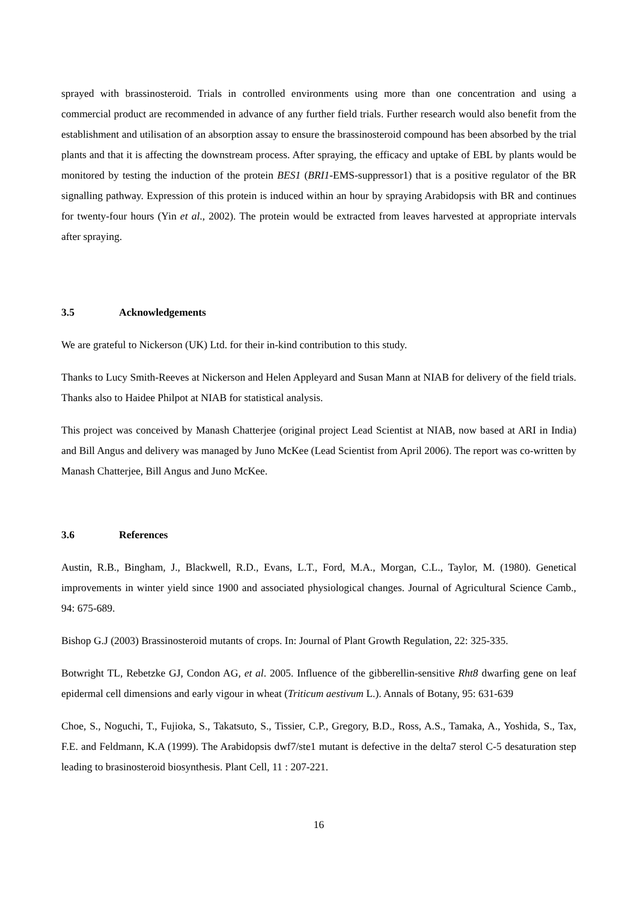sprayed with brassinosteroid. Trials in controlled environments using more than one concentration and using a commercial product are recommended in advance of any further field trials. Further research would also benefit from the establishment and utilisation of an absorption assay to ensure the brassinosteroid compound has been absorbed by the trial plants and that it is affecting the downstream process. After spraying, the efficacy and uptake of EBL by plants would be monitored by testing the induction of the protein BES1 (BRI1-EMS-suppressor1) that is a positive regulator of the BR signalling pathway. Expression of this protein is induced within an hour by spraying Arabidopsis with BR and continues for twenty-four hours (Yin et al., 2002). The protein would be extracted from leaves harvested at appropriate intervals after spraying.
3.5 Acknowledgements
We are grateful to Nickerson (UK) Ltd. for their in-kind contribution to this study.
Thanks to Lucy Smith-Reeves at Nickerson and Helen Appleyard and Susan Mann at NIAB for delivery of the field trials. Thanks also to Haidee Philpot at NIAB for statistical analysis.
This project was conceived by Manash Chatterjee (original project Lead Scientist at NIAB, now based at ARI in India) and Bill Angus and delivery was managed by Juno McKee (Lead Scientist from April 2006). The report was co-written by Manash Chatterjee, Bill Angus and Juno McKee.
3.6 References
Austin, R.B., Bingham, J., Blackwell, R.D., Evans, L.T., Ford, M.A., Morgan, C.L., Taylor, M. (1980). Genetical improvements in winter yield since 1900 and associated physiological changes. Journal of Agricultural Science Camb., 94: 675-689.
Bishop G.J (2003) Brassinosteroid mutants of crops. In: Journal of Plant Growth Regulation, 22: 325-335.
Botwright TL, Rebetzke GJ, Condon AG, et al. 2005. Influence of the gibberellin-sensitive Rht8 dwarfing gene on leaf epidermal cell dimensions and early vigour in wheat (Triticum aestivum L.). Annals of Botany, 95: 631-639
Choe, S., Noguchi, T., Fujioka, S., Takatsuto, S., Tissier, C.P., Gregory, B.D., Ross, A.S., Tamaka, A., Yoshida, S., Tax, F.E. and Feldmann, K.A (1999). The Arabidopsis dwf7/ste1 mutant is defective in the delta7 sterol C-5 desaturation step leading to brasinosteroid biosynthesis. Plant Cell, 11 : 207-221.
16